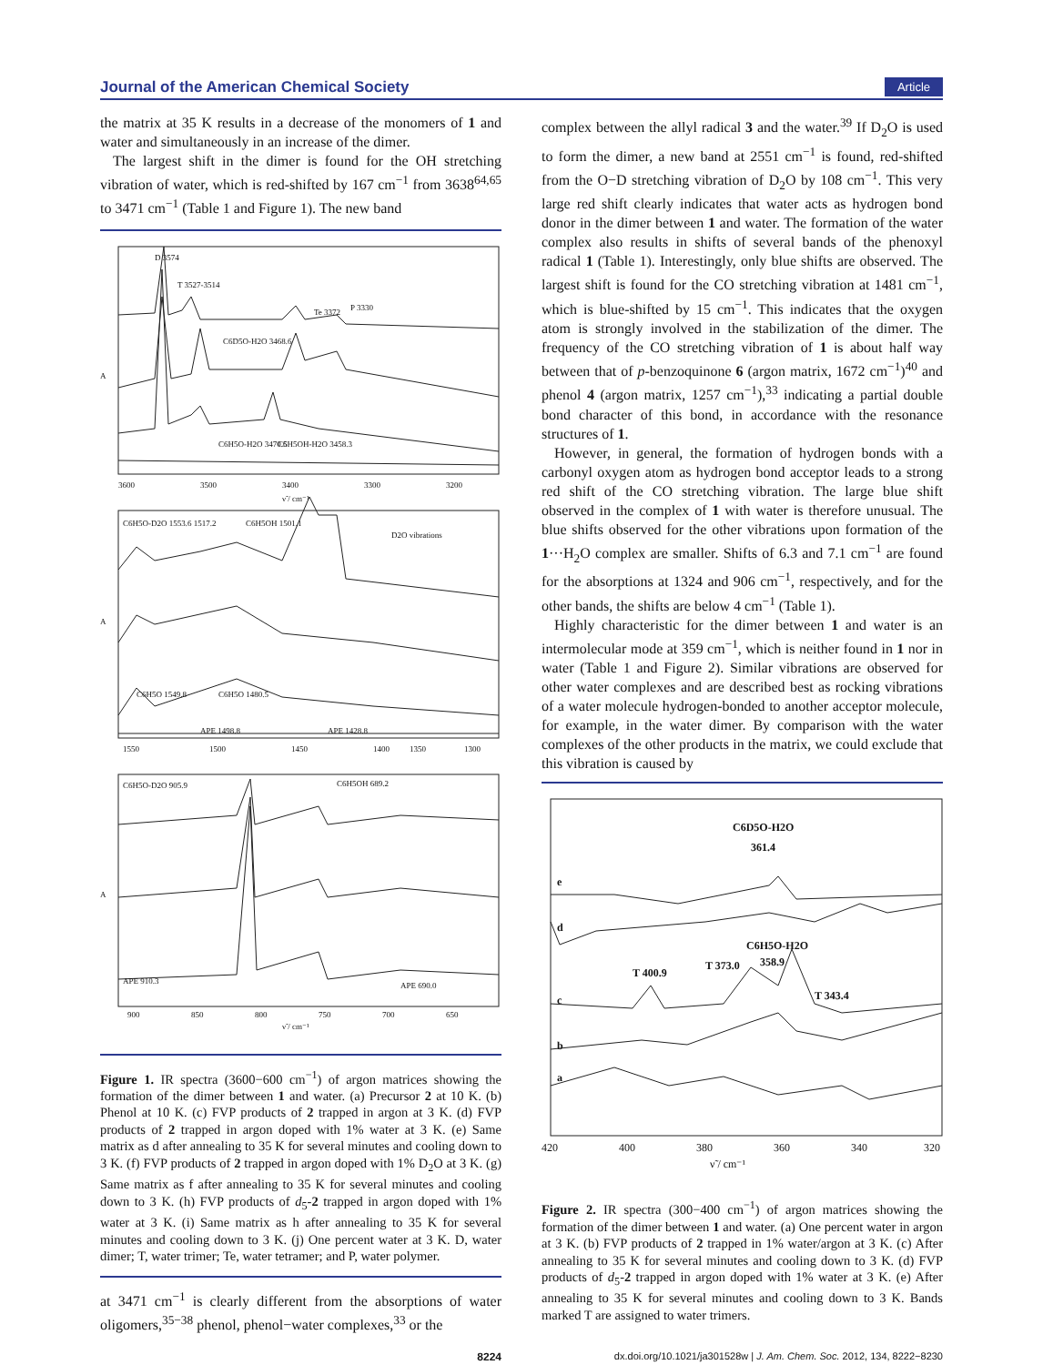Journal of the American Chemical Society Article
the matrix at 35 K results in a decrease of the monomers of 1 and water and simultaneously in an increase of the dimer.
The largest shift in the dimer is found for the OH stretching vibration of water, which is red-shifted by 167 cm<sup>−1</sup> from 3638<sup>64,65</sup> to 3471 cm<sup>−1</sup> (Table 1 and Figure 1). The new band
D 3574
T 3527-3514
Te 3372
P 3330
C6D5O-H2O 3468.6
C6H5O-H2O 3470.5
C6H5OH-H2O 3458.3
3600
3500
3400
3300
3200
ν̃ / cm⁻¹
C6H5O-D2O 1553.6 1517.2
C6H5OH 1501.1
D2O vibrations
C6H5O 1549.8
C6H5O 1480.5
APE 1498.8
APE 1428.8
1550
1500
1450
1400
1350
1300
C6H5O-D2O 905.9
C6H5OH 689.2
APE 910.3
APE 690.0
900
850
800
750
700
650
ν̃ / cm⁻¹
A
A
A
Figure 1. IR spectra (3600−600 cm<sup>−1</sup>) of argon matrices showing the formation of the dimer between 1 and water. (a) Precursor 2 at 10 K. (b) Phenol at 10 K. (c) FVP products of 2 trapped in argon at 3 K. (d) FVP products of 2 trapped in argon doped with 1% water at 3 K. (e) Same matrix as d after annealing to 35 K for several minutes and cooling down to 3 K. (f) FVP products of 2 trapped in argon doped with 1% D<sub>2</sub>O at 3 K. (g) Same matrix as f after annealing to 35 K for several minutes and cooling down to 3 K. (h) FVP products of d<sub>5</sub>-2 trapped in argon doped with 1% water at 3 K. (i) Same matrix as h after annealing to 35 K for several minutes and cooling down to 3 K. (j) One percent water at 3 K. D, water dimer; T, water trimer; Te, water tetramer; and P, water polymer.
at 3471 cm<sup>−1</sup> is clearly different from the absorptions of water oligomers,<sup>35−38</sup> phenol, phenol−water complexes,<sup>33</sup> or the
complex between the allyl radical 3 and the water.<sup>39</sup> If D<sub>2</sub>O is used to form the dimer, a new band at 2551 cm<sup>−1</sup> is found, red-shifted from the O−D stretching vibration of D<sub>2</sub>O by 108 cm<sup>−1</sup>. This very large red shift clearly indicates that water acts as hydrogen bond donor in the dimer between 1 and water. The formation of the water complex also results in shifts of several bands of the phenoxyl radical 1 (Table 1). Interestingly, only blue shifts are observed. The largest shift is found for the CO stretching vibration at 1481 cm<sup>−1</sup>, which is blue-shifted by 15 cm<sup>−1</sup>. This indicates that the oxygen atom is strongly involved in the stabilization of the dimer. The frequency of the CO stretching vibration of 1 is about half way between that of p-benzoquinone 6 (argon matrix, 1672 cm<sup>−1</sup>)<sup>40</sup> and phenol 4 (argon matrix, 1257 cm<sup>−1</sup>),<sup>33</sup> indicating a partial double bond character of this bond, in accordance with the resonance structures of 1.
However, in general, the formation of hydrogen bonds with a carbonyl oxygen atom as hydrogen bond acceptor leads to a strong red shift of the CO stretching vibration. The large blue shift observed in the complex of 1 with water is therefore unusual. The blue shifts observed for the other vibrations upon formation of the 1···H<sub>2</sub>O complex are smaller. Shifts of 6.3 and 7.1 cm<sup>−1</sup> are found for the absorptions at 1324 and 906 cm<sup>−1</sup>, respectively, and for the other bands, the shifts are below 4 cm<sup>−1</sup> (Table 1).
Highly characteristic for the dimer between 1 and water is an intermolecular mode at 359 cm<sup>−1</sup>, which is neither found in 1 nor in water (Table 1 and Figure 2). Similar vibrations are observed for other water complexes and are described best as rocking vibrations of a water molecule hydrogen-bonded to another acceptor molecule, for example, in the water dimer. By comparison with the water complexes of the other products in the matrix, we could exclude that this vibration is caused by
C6D5O-H2O
361.4
C6H5O-H2O
358.9
T 400.9
T 373.0
T 343.4
e
d
c
b
a
420
400
380
360
340
320
ν̃ / cm⁻¹
Figure 2. IR spectra (300−400 cm<sup>−1</sup>) of argon matrices showing the formation of the dimer between 1 and water. (a) One percent water in argon at 3 K. (b) FVP products of 2 trapped in 1% water/argon at 3 K. (c) After annealing to 35 K for several minutes and cooling down to 3 K. (d) FVP products of d<sub>5</sub>-2 trapped in argon doped with 1% water at 3 K. (e) After annealing to 35 K for several minutes and cooling down to 3 K. Bands marked T are assigned to water trimers.
8224 dx.doi.org/10.1021/ja301528w | J. Am. Chem. Soc. 2012, 134, 8222−8230